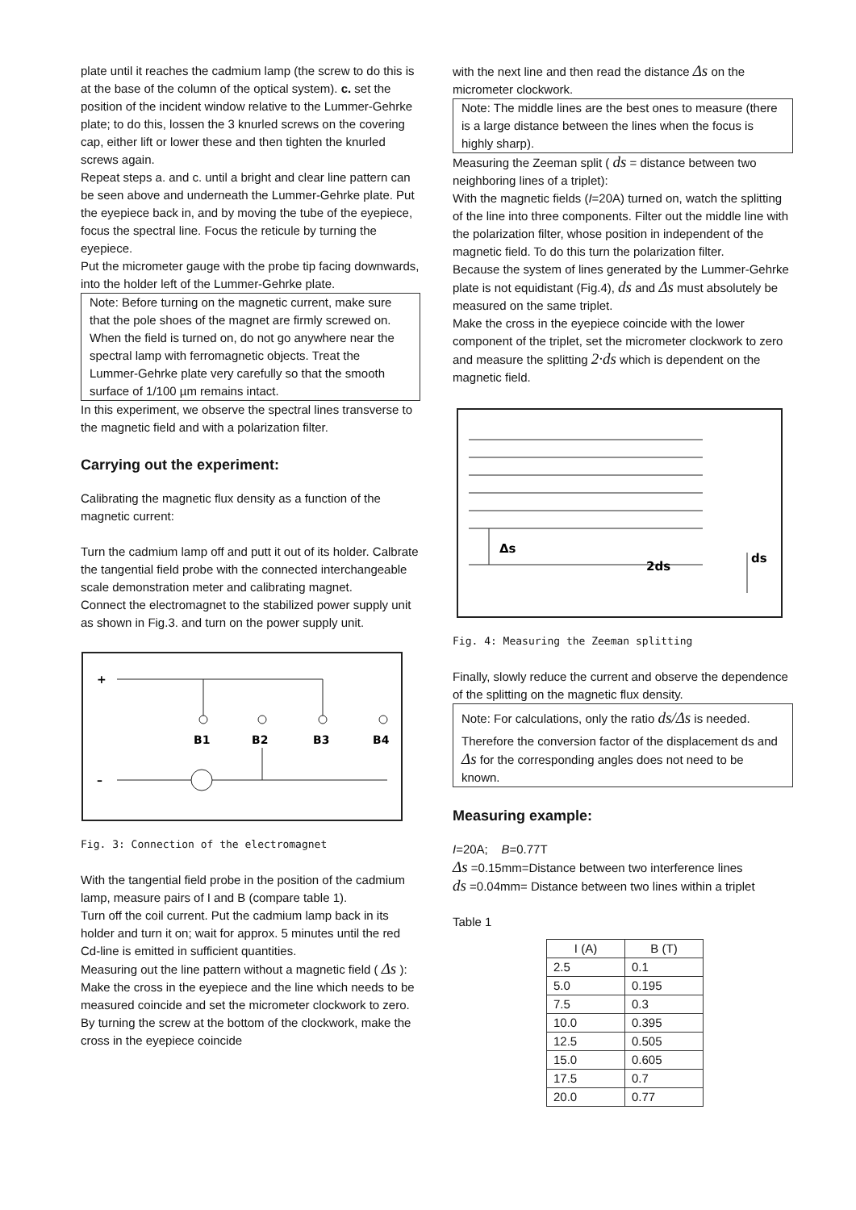plate until it reaches the cadmium lamp (the screw to do this is at the base of the column of the optical system). c. set the position of the incident window relative to the Lummer-Gehrke plate; to do this, lossen the 3 knurled screws on the covering cap, either lift or lower these and then tighten the knurled screws again.
Repeat steps a. and c. until a bright and clear line pattern can be seen above and underneath the Lummer-Gehrke plate. Put the eyepiece back in, and by moving the tube of the eyepiece, focus the spectral line. Focus the reticule by turning the eyepiece.
Put the micrometer gauge with the probe tip facing downwards, into the holder left of the Lummer-Gehrke plate.
Note: Before turning on the magnetic current, make sure that the pole shoes of the magnet are firmly screwed on. When the field is turned on, do not go anywhere near the spectral lamp with ferromagnetic objects. Treat the Lummer-Gehrke plate very carefully so that the smooth surface of 1/100 µm remains intact.
In this experiment, we observe the spectral lines transverse to the magnetic field and with a polarization filter.
Carrying out the experiment:
Calibrating the magnetic flux density as a function of the magnetic current:
Turn the cadmium lamp off and putt it out of its holder. Calbrate the tangential field probe with the connected interchangeable scale demonstration meter and calibrating magnet.
Connect the electromagnet to the stabilized power supply unit as shown in Fig.3. and turn on the power supply unit.
+
B1
B2
B3
B4
–
Fig. 3: Connection of the electromagnet
With the tangential field probe in the position of the cadmium lamp, measure pairs of I and B (compare table 1).
Turn off the coil current. Put the cadmium lamp back in its holder and turn it on; wait for approx. 5 minutes until the red Cd-line is emitted in sufficient quantities.
Measuring out the line pattern without a magnetic field ( Δs ):
Make the cross in the eyepiece and the line which needs to be measured coincide and set the micrometer clockwork to zero. By turning the screw at the bottom of the clockwork, make the cross in the eyepiece coincide
with the next line and then read the distance Δs on the micrometer clockwork.
Note: The middle lines are the best ones to measure (there is a large distance between the lines when the focus is highly sharp).
Measuring the Zeeman split ( ds = distance between two neighboring lines of a triplet):
With the magnetic fields (I=20A) turned on, watch the splitting of the line into three components. Filter out the middle line with the polarization filter, whose position in independent of the magnetic field. To do this turn the polarization filter.
Because the system of lines generated by the Lummer-Gehrke plate is not equidistant (Fig.4), ds and Δs must absolutely be measured on the same triplet.
Make the cross in the eyepiece coincide with the lower component of the triplet, set the micrometer clockwork to zero and measure the splitting 2·ds which is dependent on the magnetic field.
Δs
2ds
ds
Fig. 4: Measuring the Zeeman splitting
Finally, slowly reduce the current and observe the dependence of the splitting on the magnetic flux density.
Note: For calculations, only the ratio ds/Δs is needed.
Therefore the conversion factor of the displacement ds and Δs for the corresponding angles does not need to be known.
Measuring example:
I=20A; B=0.77T
Δs =0.15mm=Distance between two interference lines
ds =0.04mm= Distance between two lines within a triplet
Table 1
| I (A) | B (T) |
| --- | --- |
| 2.5 | 0.1 |
| 5.0 | 0.195 |
| 7.5 | 0.3 |
| 10.0 | 0.395 |
| 12.5 | 0.505 |
| 15.0 | 0.605 |
| 17.5 | 0.7 |
| 20.0 | 0.77 |